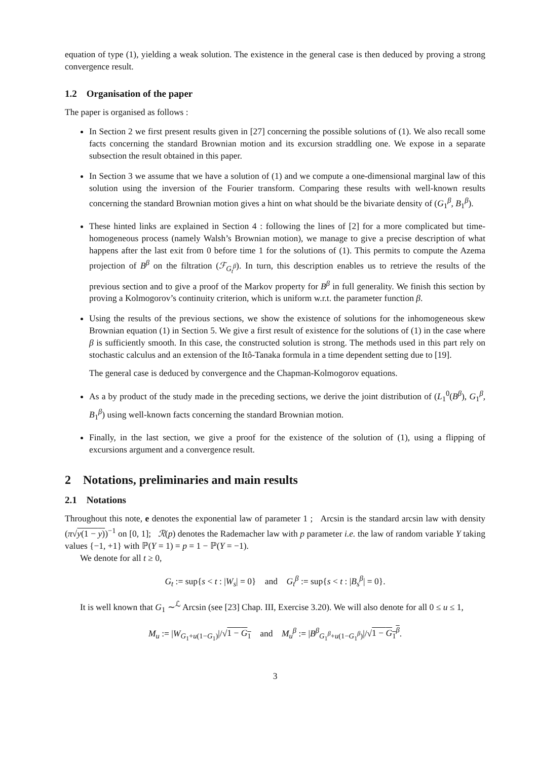equation of type (1), yielding a weak solution. The existence in the general case is then deduced by proving a strong convergence result.
1.2 Organisation of the paper
The paper is organised as follows :
In Section 2 we first present results given in [27] concerning the possible solutions of (1). We also recall some facts concerning the standard Brownian motion and its excursion straddling one. We expose in a separate subsection the result obtained in this paper.
In Section 3 we assume that we have a solution of (1) and we compute a one-dimensional marginal law of this solution using the inversion of the Fourier transform. Comparing these results with well-known results concerning the standard Brownian motion gives a hint on what should be the bivariate density of (G<sub>1</sub><sup>β</sup>, B<sub>1</sub><sup>β</sup>).
These hinted links are explained in Section 4 : following the lines of [2] for a more complicated but time-homogeneous process (namely Walsh’s Brownian motion), we manage to give a precise description of what happens after the last exit from 0 before time 1 for the solutions of (1). This permits to compute the Azema projection of B<sup>β</sup> on the filtration (ℱ<sub>G<sub>t</sub><sup>β</sup></sub>). In turn, this description enables us to retrieve the results of the previous section and to give a proof of the Markov property for B<sup>β</sup> in full generality. We finish this section by proving a Kolmogorov’s continuity criterion, which is uniform w.r.t. the parameter function β.
Using the results of the previous sections, we show the existence of solutions for the inhomogeneous skew Brownian equation (1) in Section 5. We give a first result of existence for the solutions of (1) in the case where β is sufficiently smooth. In this case, the constructed solution is strong. The methods used in this part rely on stochastic calculus and an extension of the Itô-Tanaka formula in a time dependent setting due to [19].
The general case is deduced by convergence and the Chapman-Kolmogorov equations.
As a by product of the study made in the preceding sections, we derive the joint distribution of (L<sub>1</sub><sup>0</sup>(B<sup>β</sup>), G<sub>1</sub><sup>β</sup>, B<sub>1</sub><sup>β</sup>) using well-known facts concerning the standard Brownian motion.
Finally, in the last section, we give a proof for the existence of the solution of (1), using a flipping of excursions argument and a convergence result.
2 Notations, preliminaries and main results
2.1 Notations
Throughout this note, e denotes the exponential law of parameter 1 ; Arcsin is the standard arcsin law with density (π√y(1 − y))<sup>−1</sup> on [0, 1]; ℛ(p) denotes the Rademacher law with p parameter i.e. the law of random variable Y taking values {−1, +1} with ℙ(Y = 1) = p = 1 − ℙ(Y = −1).
We denote for all t ≥ 0,
G<sub>t</sub> := sup{s < t : |W<sub>s</sub>| = 0} and G<sub>t</sub><sup>β</sup> := sup{s < t : |B<sub>s</sub><sup>β</sup>| = 0}.
It is well known that G<sub>1</sub> ∼<sup>ℒ</sup> Arcsin (see [23] Chap. III, Exercise 3.20). We will also denote for all 0 ≤ u ≤ 1,
M<sub>u</sub> := |W<sub>G<sub>1</sub>+u(1−G<sub>1</sub>)</sub>|/√1 − G<sub>1</sub> and M<sub>u</sub><sup>β</sup> := |B<sup>β</sup><sub>G<sub>1</sub><sup>β</sup>+u(1−G<sub>1</sub><sup>β</sup>)</sub>|/√1 − G<sub>1</sub><sup>β</sup>.
3